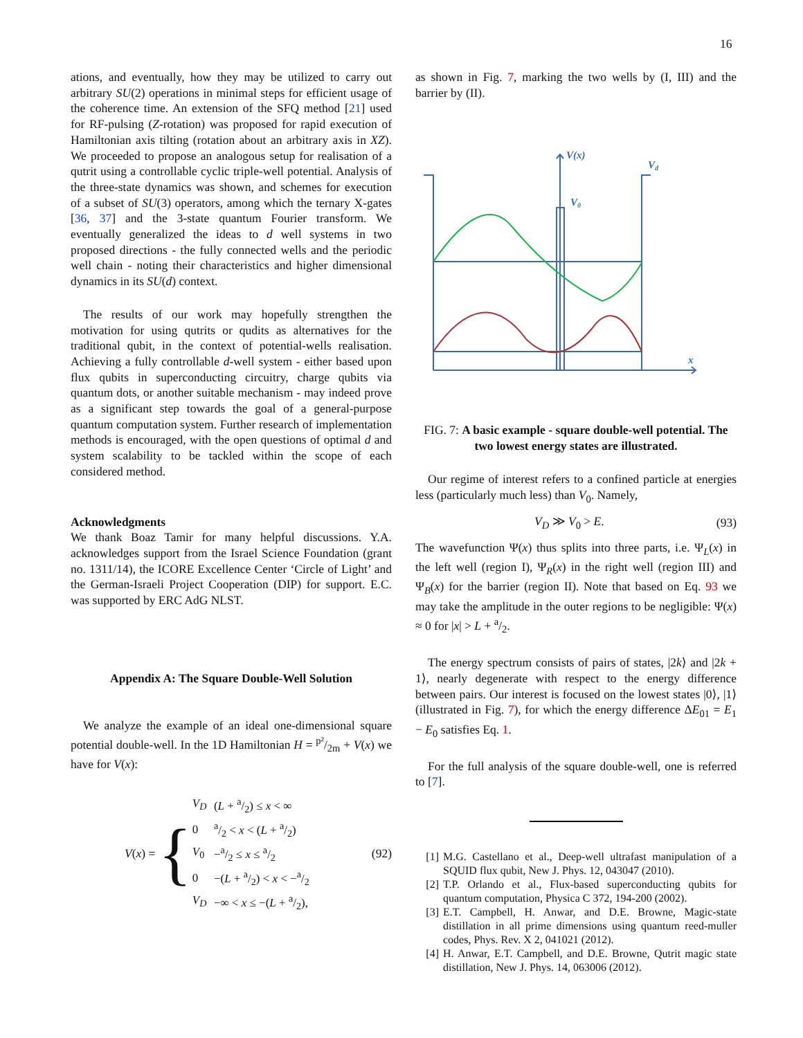16
ations, and eventually, how they may be utilized to carry out arbitrary SU(2) operations in minimal steps for efficient usage of the coherence time. An extension of the SFQ method [21] used for RF-pulsing (Z-rotation) was proposed for rapid execution of Hamiltonian axis tilting (rotation about an arbitrary axis in XZ). We proceeded to propose an analogous setup for realisation of a qutrit using a controllable cyclic triple-well potential. Analysis of the three-state dynamics was shown, and schemes for execution of a subset of SU(3) operators, among which the ternary X-gates [36, 37] and the 3-state quantum Fourier transform. We eventually generalized the ideas to d well systems in two proposed directions - the fully connected wells and the periodic well chain - noting their characteristics and higher dimensional dynamics in its SU(d) context.
The results of our work may hopefully strengthen the motivation for using qutrits or qudits as alternatives for the traditional qubit, in the context of potential-wells realisation. Achieving a fully controllable d-well system - either based upon flux qubits in superconducting circuitry, charge qubits via quantum dots, or another suitable mechanism - may indeed prove as a significant step towards the goal of a general-purpose quantum computation system. Further research of implementation methods is encouraged, with the open questions of optimal d and system scalability to be tackled within the scope of each considered method.
Acknowledgments
We thank Boaz Tamir for many helpful discussions. Y.A. acknowledges support from the Israel Science Foundation (grant no. 1311/14), the ICORE Excellence Center ‘Circle of Light’ and the German-Israeli Project Cooperation (DIP) for support. E.C. was supported by ERC AdG NLST.
Appendix A: The Square Double-Well Solution
We analyze the example of an ideal one-dimensional square potential double-well. In the 1D Hamiltonian H = p²/2m + V(x) we have for V(x):
V(x) = {
| V<sub>D</sub> | ( L + a/2) ≤ x < ∞ |
| 0 | a/2 < x < ( L + a/2) |
| V<sub>0</sub> | −a/2 ≤ x ≤ a/2 |
| 0 | −( L + a/2) < x < −a/2 |
| V<sub>D</sub> | −∞ < x ≤ −( L + a/2), |
(92)
as shown in Fig. 7, marking the two wells by (I, III) and the barrier by (II).
V(x)
Vd
V0
x
FIG. 7: A basic example - square double-well potential. The two lowest energy states are illustrated.
Our regime of interest refers to a confined particle at energies less (particularly much less) than V<sub>0</sub>. Namely,
V<sub>D</sub> ≫ V<sub>0</sub> > E. (93)
The wavefunction Ψ(x) thus splits into three parts, i.e. Ψ<sub>L</sub>(x) in the left well (region I), Ψ<sub>R</sub>(x) in the right well (region III) and Ψ<sub>B</sub>(x) for the barrier (region II). Note that based on Eq. 93 we may take the amplitude in the outer regions to be negligible: Ψ(x) ≈ 0 for |x| > L + a/2.
The energy spectrum consists of pairs of states, |2k⟩ and |2k + 1⟩, nearly degenerate with respect to the energy difference between pairs. Our interest is focused on the lowest states |0⟩, |1⟩ (illustrated in Fig. 7), for which the energy difference ΔE<sub>01</sub> = E<sub>1</sub> − E<sub>0</sub> satisfies Eq. 1.
For the full analysis of the square double-well, one is referred to [7].
[1] M.G. Castellano et al., Deep-well ultrafast manipulation of a SQUID flux qubit, New J. Phys. 12, 043047 (2010).
[2] T.P. Orlando et al., Flux-based superconducting qubits for quantum computation, Physica C 372, 194-200 (2002).
[3] E.T. Campbell, H. Anwar, and D.E. Browne, Magic-state distillation in all prime dimensions using quantum reed-muller codes, Phys. Rev. X 2, 041021 (2012).
[4] H. Anwar, E.T. Campbell, and D.E. Browne, Qutrit magic state distillation, New J. Phys. 14, 063006 (2012).